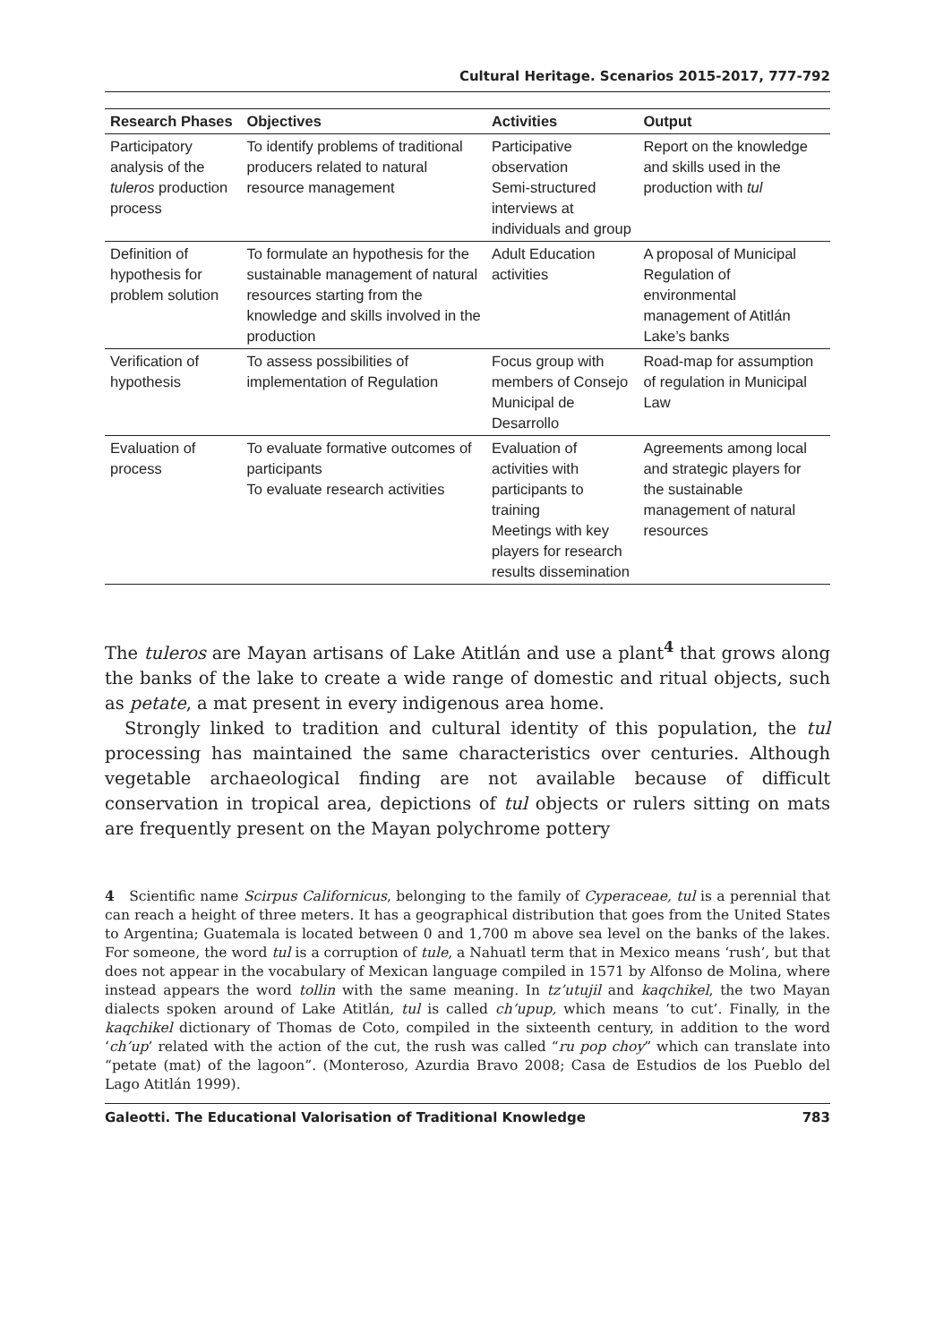Cultural Heritage. Scenarios 2015-2017, 777-792
| Research Phases | Objectives | Activities | Output |
| --- | --- | --- | --- |
| Participatory analysis of the tuleros production process | To identify problems of traditional producers related to natural resource management | Participative observation Semi-structured interviews at individuals and group | Report on the knowledge and skills used in the production with tul |
| Definition of hypothesis for problem solution | To formulate an hypothesis for the sustainable management of natural resources starting from the knowledge and skills involved in the production | Adult Education activities | A proposal of Municipal Regulation of environmental management of Atitlán Lake’s banks |
| Verification of hypothesis | To assess possibilities of implementation of Regulation | Focus group with members of Consejo Municipal de Desarrollo | Road-map for assumption of regulation in Municipal Law |
| Evaluation of process | To evaluate formative outcomes of participants To evaluate research activities | Evaluation of activities with participants to training Meetings with key players for research results dissemination | Agreements among local and strategic players for the sustainable management of natural resources |
The tuleros are Mayan artisans of Lake Atitlán and use a plant<sup>4</sup> that grows along the banks of the lake to create a wide range of domestic and ritual objects, such as petate, a mat present in every indigenous area home.
Strongly linked to tradition and cultural identity of this population, the tul processing has maintained the same characteristics over centuries. Although vegetable archaeological finding are not available because of difficult conservation in tropical area, depictions of tul objects or rulers sitting on mats are frequently present on the Mayan polychrome pottery
4 Scientific name Scirpus Californicus, belonging to the family of Cyperaceae, tul is a perennial that can reach a height of three meters. It has a geographical distribution that goes from the United States to Argentina; Guatemala is located between 0 and 1,700 m above sea level on the banks of the lakes. For someone, the word tul is a corruption of tule, a Nahuatl term that in Mexico means ‘rush’, but that does not appear in the vocabulary of Mexican language compiled in 1571 by Alfonso de Molina, where instead appears the word tollin with the same meaning. In tz’utujil and kaqchikel, the two Mayan dialects spoken around of Lake Atitlán, tul is called ch’upup, which means ‘to cut’. Finally, in the kaqchikel dictionary of Thomas de Coto, compiled in the sixteenth century, in addition to the word ‘ch’up’ related with the action of the cut, the rush was called “ru pop choy” which can translate into “petate (mat) of the lagoon”. (Monteroso, Azurdia Bravo 2008; Casa de Estudios de los Pueblo del Lago Atitlán 1999).
Galeotti. The Educational Valorisation of Traditional Knowledge 783